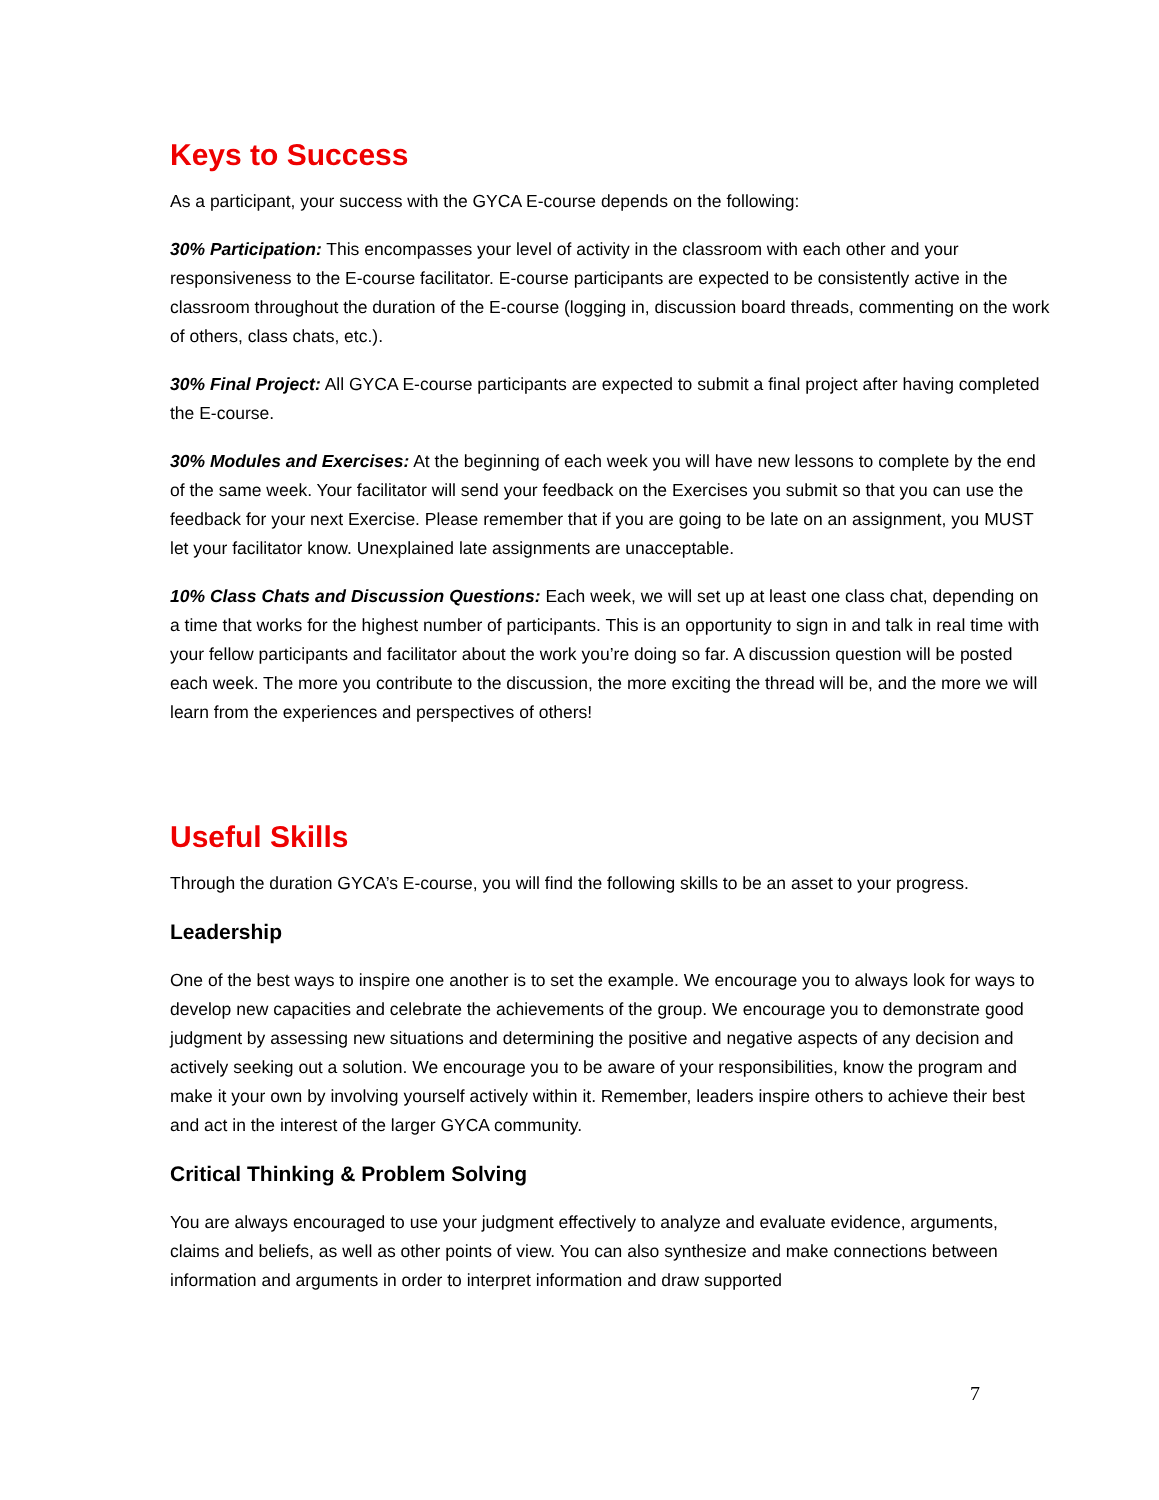Keys to Success
As a participant, your success with the GYCA E-course depends on the following:
30% Participation: This encompasses your level of activity in the classroom with each other and your responsiveness to the E-course facilitator. E-course participants are expected to be consistently active in the classroom throughout the duration of the E-course (logging in, discussion board threads, commenting on the work of others, class chats, etc.).
30% Final Project: All GYCA E-course participants are expected to submit a final project after having completed the E-course.
30% Modules and Exercises: At the beginning of each week you will have new lessons to complete by the end of the same week. Your facilitator will send your feedback on the Exercises you submit so that you can use the feedback for your next Exercise. Please remember that if you are going to be late on an assignment, you MUST let your facilitator know. Unexplained late assignments are unacceptable.
10% Class Chats and Discussion Questions: Each week, we will set up at least one class chat, depending on a time that works for the highest number of participants. This is an opportunity to sign in and talk in real time with your fellow participants and facilitator about the work you’re doing so far. A discussion question will be posted each week. The more you contribute to the discussion, the more exciting the thread will be, and the more we will learn from the experiences and perspectives of others!
Useful Skills
Through the duration GYCA’s E-course, you will find the following skills to be an asset to your progress.
Leadership
One of the best ways to inspire one another is to set the example. We encourage you to always look for ways to develop new capacities and celebrate the achievements of the group. We encourage you to demonstrate good judgment by assessing new situations and determining the positive and negative aspects of any decision and actively seeking out a solution. We encourage you to be aware of your responsibilities, know the program and make it your own by involving yourself actively within it. Remember, leaders inspire others to achieve their best and act in the interest of the larger GYCA community.
Critical Thinking & Problem Solving
You are always encouraged to use your judgment effectively to analyze and evaluate evidence, arguments, claims and beliefs, as well as other points of view. You can also synthesize and make connections between information and arguments in order to interpret information and draw supported
7